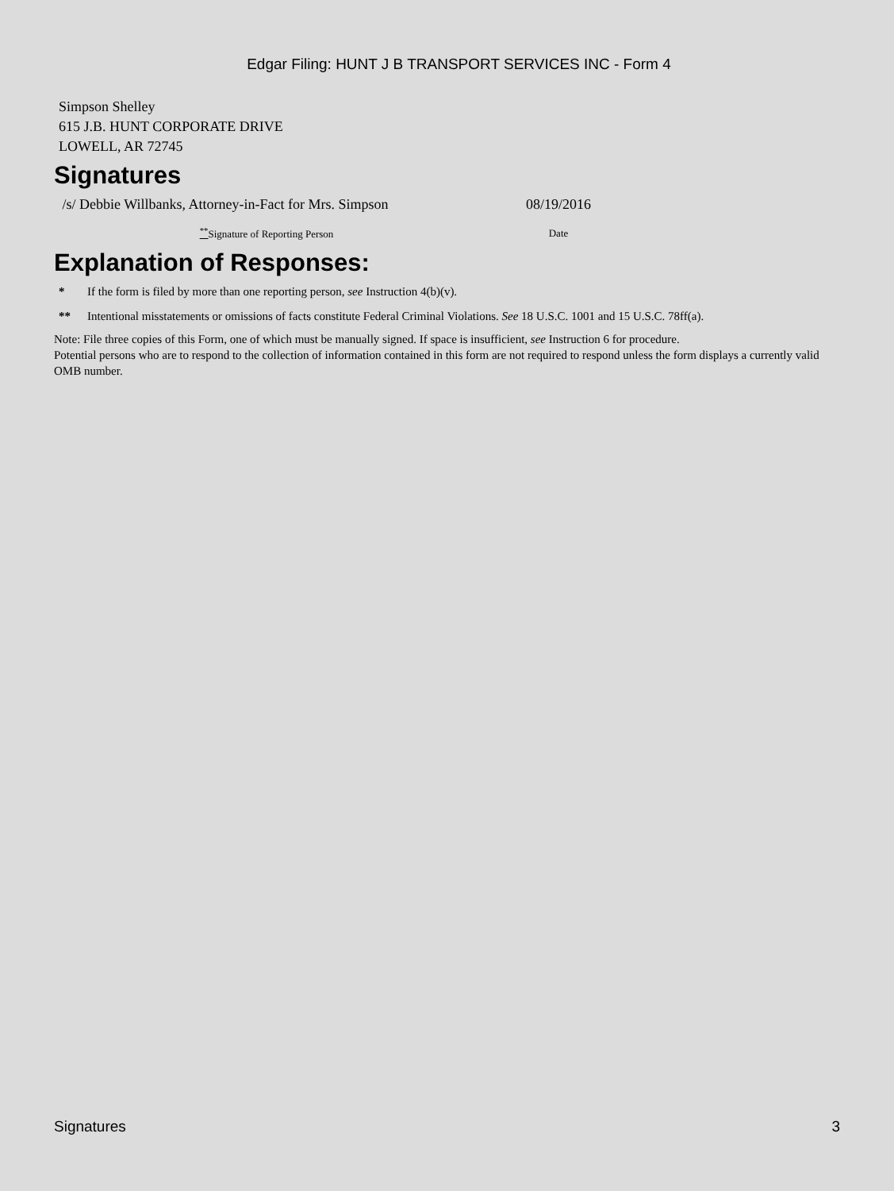Edgar Filing: HUNT J B TRANSPORT SERVICES INC - Form 4
Simpson Shelley
615 J.B. HUNT CORPORATE DRIVE
LOWELL, AR 72745
Signatures
| /s/ Debbie Willbanks, Attorney-in-Fact for Mrs. Simpson | 08/19/2016 |
| <sup>**</sup> Signature of Reporting Person | Date |
Explanation of Responses:
| * | If the form is filed by more than one reporting person, see Instruction 4(b)(v). |
| ** | Intentional misstatements or omissions of facts constitute Federal Criminal Violations. See 18 U.S.C. 1001 and 15 U.S.C. 78ff(a). |
Note: File three copies of this Form, one of which must be manually signed. If space is insufficient, see Instruction 6 for procedure.
Potential persons who are to respond to the collection of information contained in this form are not required to respond unless the form displays a currently valid OMB number.
Signatures 3